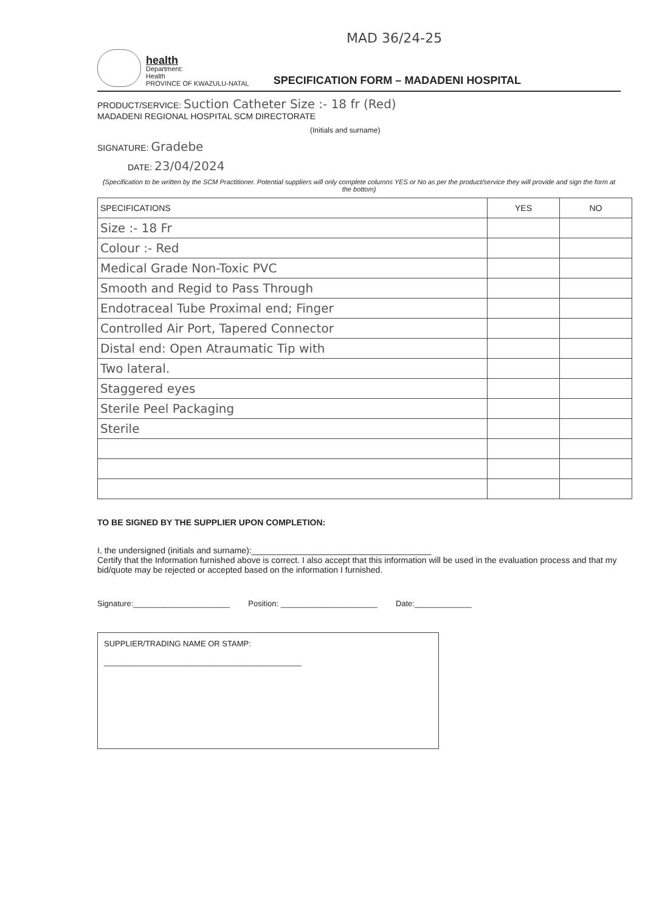MAD 36/24-25
health
Department:
Health
PROVINCE OF KWAZULU-NATAL
SPECIFICATION FORM – MADADENI HOSPITAL
PRODUCT/SERVICE: Suction Catheter Size :- 18 fr (Red)
MADADENI REGIONAL HOSPITAL SCM DIRECTORATE
(Initials and surname)
SIGNATURE: Gradebe
DATE: 23/04/2024
(Specification to be written by the SCM Practitioner. Potential suppliers will only complete columns YES or No as per the product/service they will provide and sign the form at the bottom)
| SPECIFICATIONS | YES | NO |
| --- | --- | --- |
| Size :- 18 Fr | | |
| Colour :- Red | | |
| Medical Grade Non-Toxic PVC | | |
| Smooth and Regid to Pass Through | | |
| Endotraceal Tube Proximal end; Finger | | |
| Controlled Air Port, Tapered Connector | | |
| Distal end: Open Atraumatic Tip with | | |
| Two lateral. | | |
| Staggered eyes | | |
| Sterile Peel Packaging | | |
| Sterile | | |
TO BE SIGNED BY THE SUPPLIER UPON COMPLETION:
I, the undersigned (initials and surname):______________________________________
Certify that the Information furnished above is correct. I also accept that this information will be used in the evaluation process and that my bid/quote may be rejected or accepted based on the information I furnished.
Signature:______________________ Position: ______________________ Date:_____________
SUPPLIER/TRADING NAME OR STAMP:
_____________________________________________